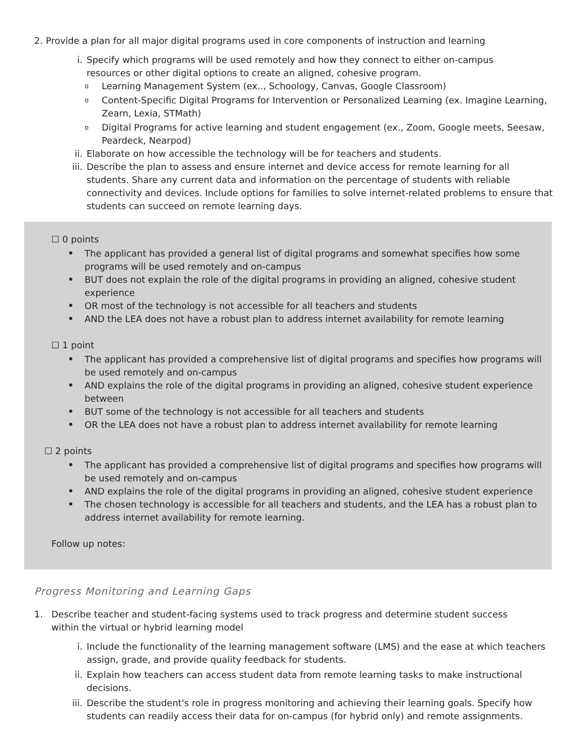2. Provide a plan for all major digital programs used in core components of instruction and learning
i. Specify which programs will be used remotely and how they connect to either on-campus
resources or other digital options to create an aligned, cohesive program.
o Learning Management System (ex.., Schoology, Canvas, Google Classroom)
o Content-Specific Digital Programs for Intervention or Personalized Learning (ex. Imagine Learning, Zearn, Lexia, STMath)
o Digital Programs for active learning and student engagement (ex., Zoom, Google meets, Seesaw, Peardeck, Nearpod)
ii. Elaborate on how accessible the technology will be for teachers and students.
iii. Describe the plan to assess and ensure internet and device access for remote learning for all students. Share any current data and information on the percentage of students with reliable connectivity and devices. Include options for families to solve internet-related problems to ensure that students can succeed on remote learning days.
☐ 0 points
• The applicant has provided a general list of digital programs and somewhat specifies how some programs will be used remotely and on-campus
• BUT does not explain the role of the digital programs in providing an aligned, cohesive student experience
• OR most of the technology is not accessible for all teachers and students
• AND the LEA does not have a robust plan to address internet availability for remote learning
☐ 1 point
• The applicant has provided a comprehensive list of digital programs and specifies how programs will be used remotely and on-campus
• AND explains the role of the digital programs in providing an aligned, cohesive student experience between
• BUT some of the technology is not accessible for all teachers and students
• OR the LEA does not have a robust plan to address internet availability for remote learning
☐ 2 points
• The applicant has provided a comprehensive list of digital programs and specifies how programs will be used remotely and on-campus
• AND explains the role of the digital programs in providing an aligned, cohesive student experience
• The chosen technology is accessible for all teachers and students, and the LEA has a robust plan to address internet availability for remote learning.
Follow up notes:
Progress Monitoring and Learning Gaps
1. Describe teacher and student-facing systems used to track progress and determine student success
within the virtual or hybrid learning model
i. Include the functionality of the learning management software (LMS) and the ease at which teachers assign, grade, and provide quality feedback for students.
ii. Explain how teachers can access student data from remote learning tasks to make instructional decisions.
iii. Describe the student's role in progress monitoring and achieving their learning goals. Specify how students can readily access their data for on-campus (for hybrid only) and remote assignments.